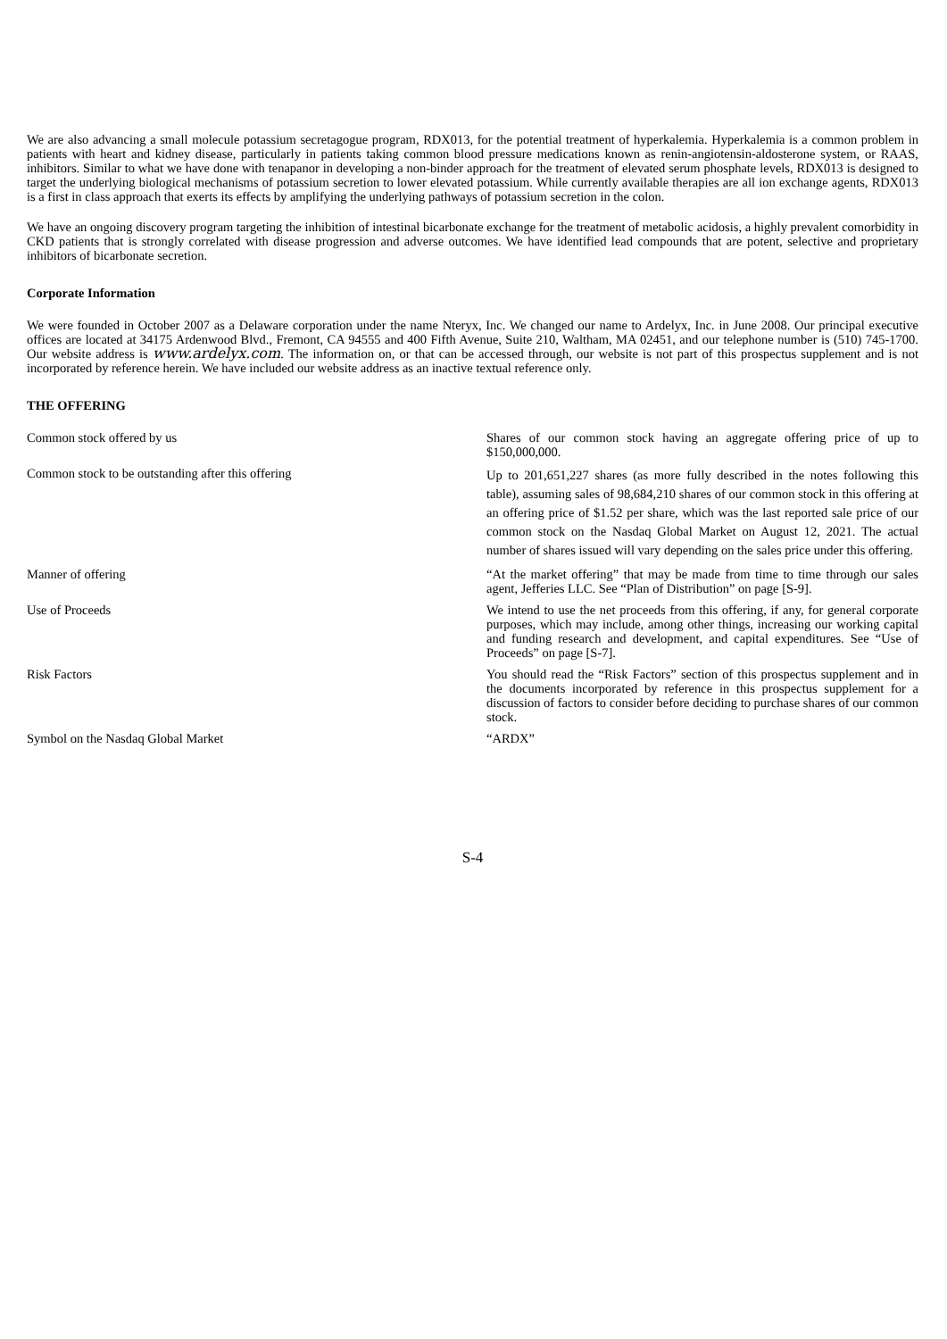We are also advancing a small molecule potassium secretagogue program, RDX013, for the potential treatment of hyperkalemia. Hyperkalemia is a common problem in patients with heart and kidney disease, particularly in patients taking common blood pressure medications known as renin-angiotensin-aldosterone system, or RAAS, inhibitors. Similar to what we have done with tenapanor in developing a non-binder approach for the treatment of elevated serum phosphate levels, RDX013 is designed to target the underlying biological mechanisms of potassium secretion to lower elevated potassium. While currently available therapies are all ion exchange agents, RDX013 is a first in class approach that exerts its effects by amplifying the underlying pathways of potassium secretion in the colon.
We have an ongoing discovery program targeting the inhibition of intestinal bicarbonate exchange for the treatment of metabolic acidosis, a highly prevalent comorbidity in CKD patients that is strongly correlated with disease progression and adverse outcomes. We have identified lead compounds that are potent, selective and proprietary inhibitors of bicarbonate secretion.
Corporate Information
We were founded in October 2007 as a Delaware corporation under the name Nteryx, Inc. We changed our name to Ardelyx, Inc. in June 2008. Our principal executive offices are located at 34175 Ardenwood Blvd., Fremont, CA 94555 and 400 Fifth Avenue, Suite 210, Waltham, MA 02451, and our telephone number is (510) 745-1700. Our website address is www.ardelyx.com. The information on, or that can be accessed through, our website is not part of this prospectus supplement and is not incorporated by reference herein. We have included our website address as an inactive textual reference only.
THE OFFERING
| Common stock offered by us | Shares of our common stock having an aggregate offering price of up to $150,000,000. |
| Common stock to be outstanding after this offering | Up to 201,651,227 shares (as more fully described in the notes following this table), assuming sales of 98,684,210 shares of our common stock in this offering at an offering price of $1.52 per share, which was the last reported sale price of our common stock on the Nasdaq Global Market on August 12, 2021. The actual number of shares issued will vary depending on the sales price under this offering. |
| Manner of offering | “At the market offering” that may be made from time to time through our sales agent, Jefferies LLC. See “Plan of Distribution” on page [S-9]. |
| Use of Proceeds | We intend to use the net proceeds from this offering, if any, for general corporate purposes, which may include, among other things, increasing our working capital and funding research and development, and capital expenditures. See “Use of Proceeds” on page [S-7]. |
| Risk Factors | You should read the “Risk Factors” section of this prospectus supplement and in the documents incorporated by reference in this prospectus supplement for a discussion of factors to consider before deciding to purchase shares of our common stock. |
| Symbol on the Nasdaq Global Market | “ARDX” |
S-4